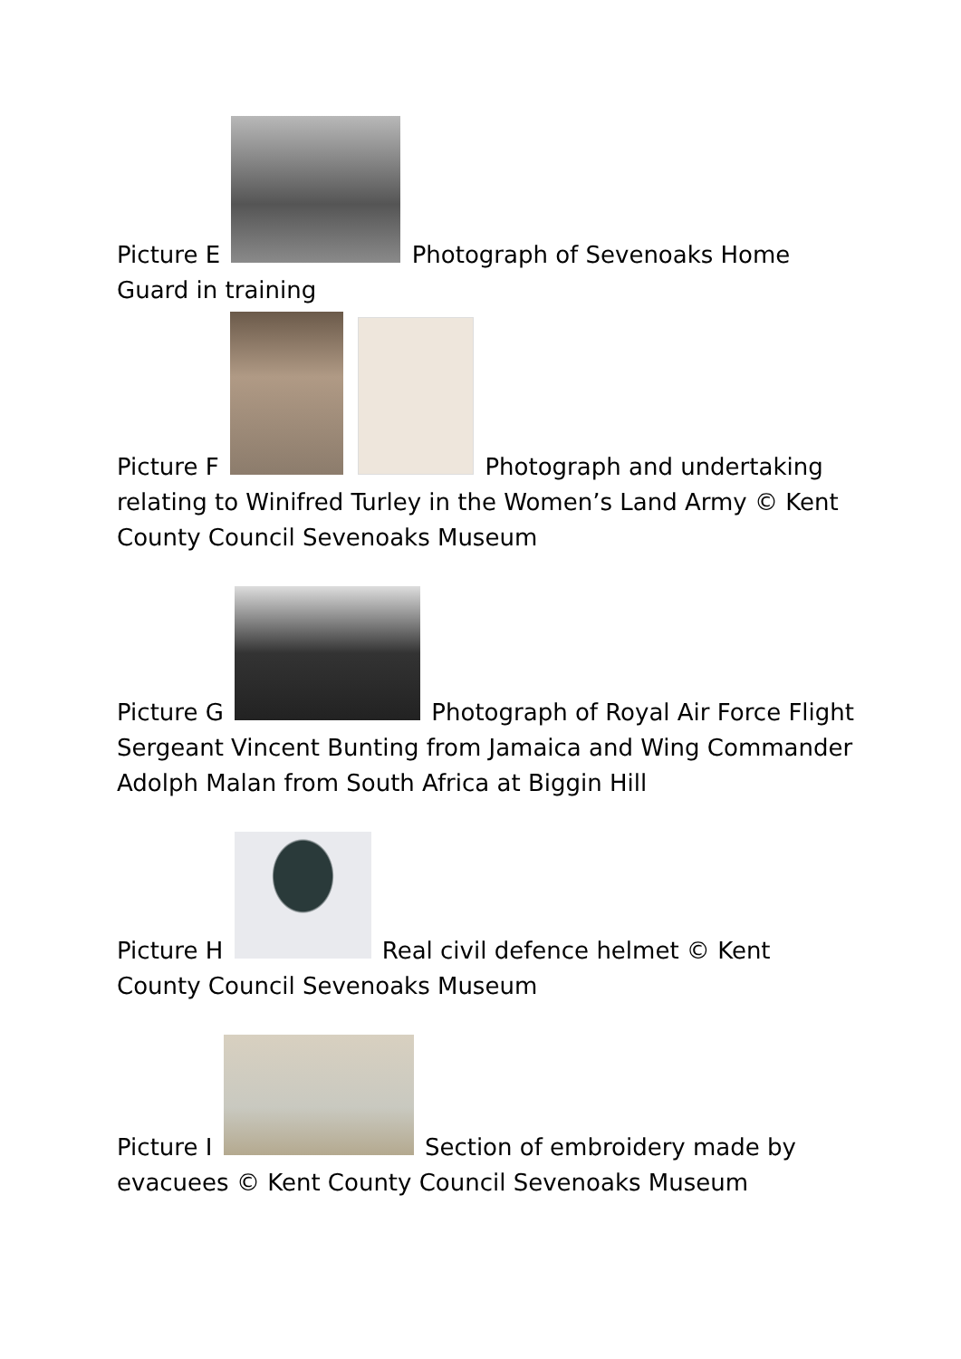Picture E Photograph of Sevenoaks Home Guard in training
Picture F Photograph and undertaking relating to Winifred Turley in the Women’s Land Army © Kent County Council Sevenoaks Museum
Picture G Photograph of Royal Air Force Flight Sergeant Vincent Bunting from Jamaica and Wing Commander Adolph Malan from South Africa at Biggin Hill
Picture H Real civil defence helmet © Kent County Council Sevenoaks Museum
Picture I Section of embroidery made by evacuees © Kent County Council Sevenoaks Museum